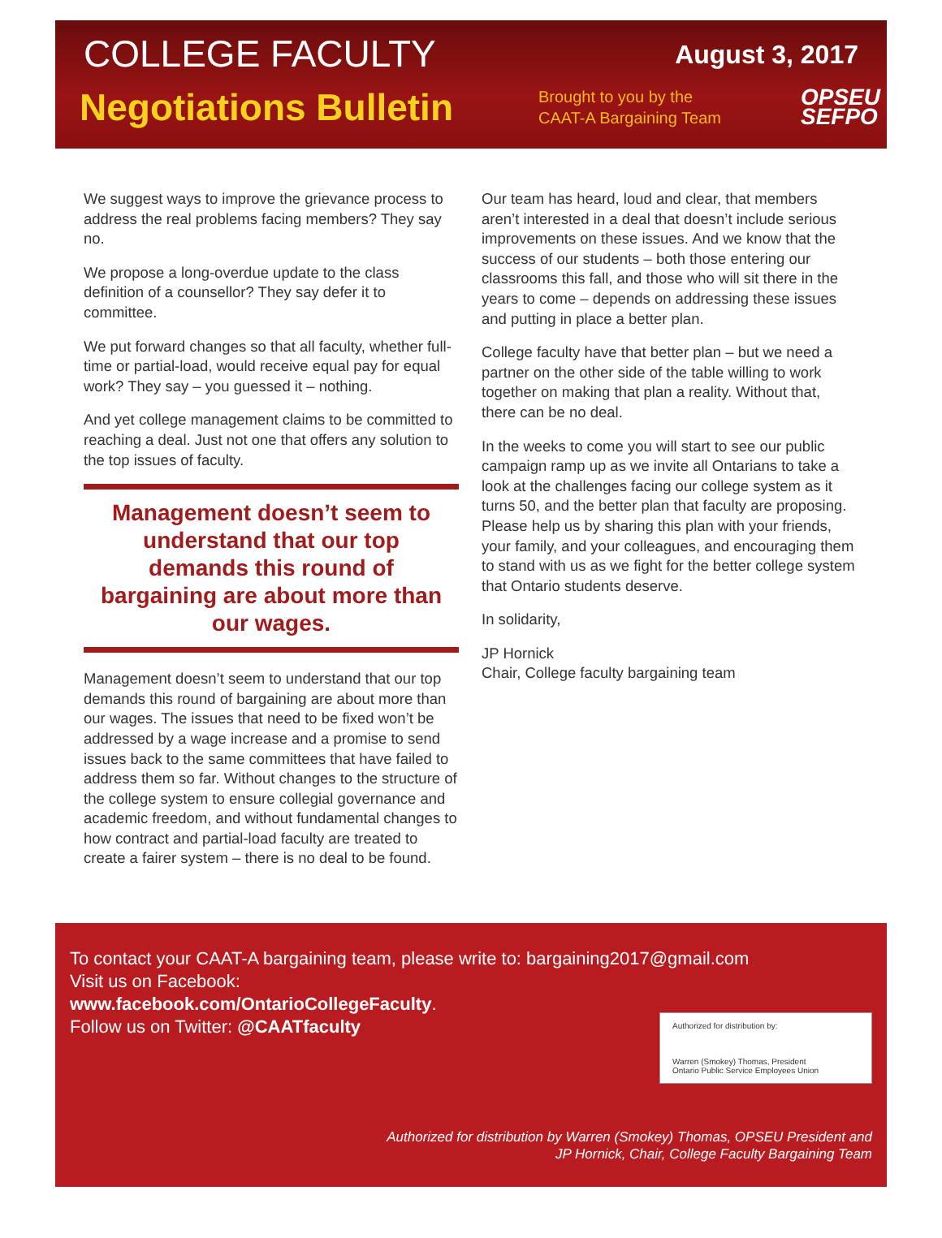COLLEGE FACULTY
August 3, 2017
Negotiations Bulletin
Brought to you by the CAAT-A Bargaining Team
OPSEU
SEFPO
We suggest ways to improve the grievance process to address the real problems facing members? They say no.
We propose a long-overdue update to the class definition of a counsellor? They say defer it to committee.
We put forward changes so that all faculty, whether full-time or partial-load, would receive equal pay for equal work? They say – you guessed it – nothing.
And yet college management claims to be committed to reaching a deal. Just not one that offers any solution to the top issues of faculty.
Management doesn’t seem to understand that our top demands this round of bargaining are about more than our wages.
Management doesn’t seem to understand that our top demands this round of bargaining are about more than our wages. The issues that need to be fixed won’t be addressed by a wage increase and a promise to send issues back to the same committees that have failed to address them so far. Without changes to the structure of the college system to ensure collegial governance and academic freedom, and without fundamental changes to how contract and partial-load faculty are treated to create a fairer system – there is no deal to be found.
Our team has heard, loud and clear, that members aren’t interested in a deal that doesn’t include serious improvements on these issues. And we know that the success of our students – both those entering our classrooms this fall, and those who will sit there in the years to come – depends on addressing these issues and putting in place a better plan.
College faculty have that better plan – but we need a partner on the other side of the table willing to work together on making that plan a reality. Without that, there can be no deal.
In the weeks to come you will start to see our public campaign ramp up as we invite all Ontarians to take a look at the challenges facing our college system as it turns 50, and the better plan that faculty are proposing. Please help us by sharing this plan with your friends, your family, and your colleagues, and encouraging them to stand with us as we fight for the better college system that Ontario students deserve.
In solidarity,
JP Hornick
Chair, College faculty bargaining team
To contact your CAAT-A bargaining team, please write to: bargaining2017@gmail.com
Visit us on Facebook:
www.facebook.com/OntarioCollegeFaculty.
Follow us on Twitter: @CAATfaculty
Authorized for distribution by:
Warren (Smokey) Thomas, President
Ontario Public Service Employees Union
Authorized for distribution by Warren (Smokey) Thomas, OPSEU President and
JP Hornick, Chair, College Faculty Bargaining Team